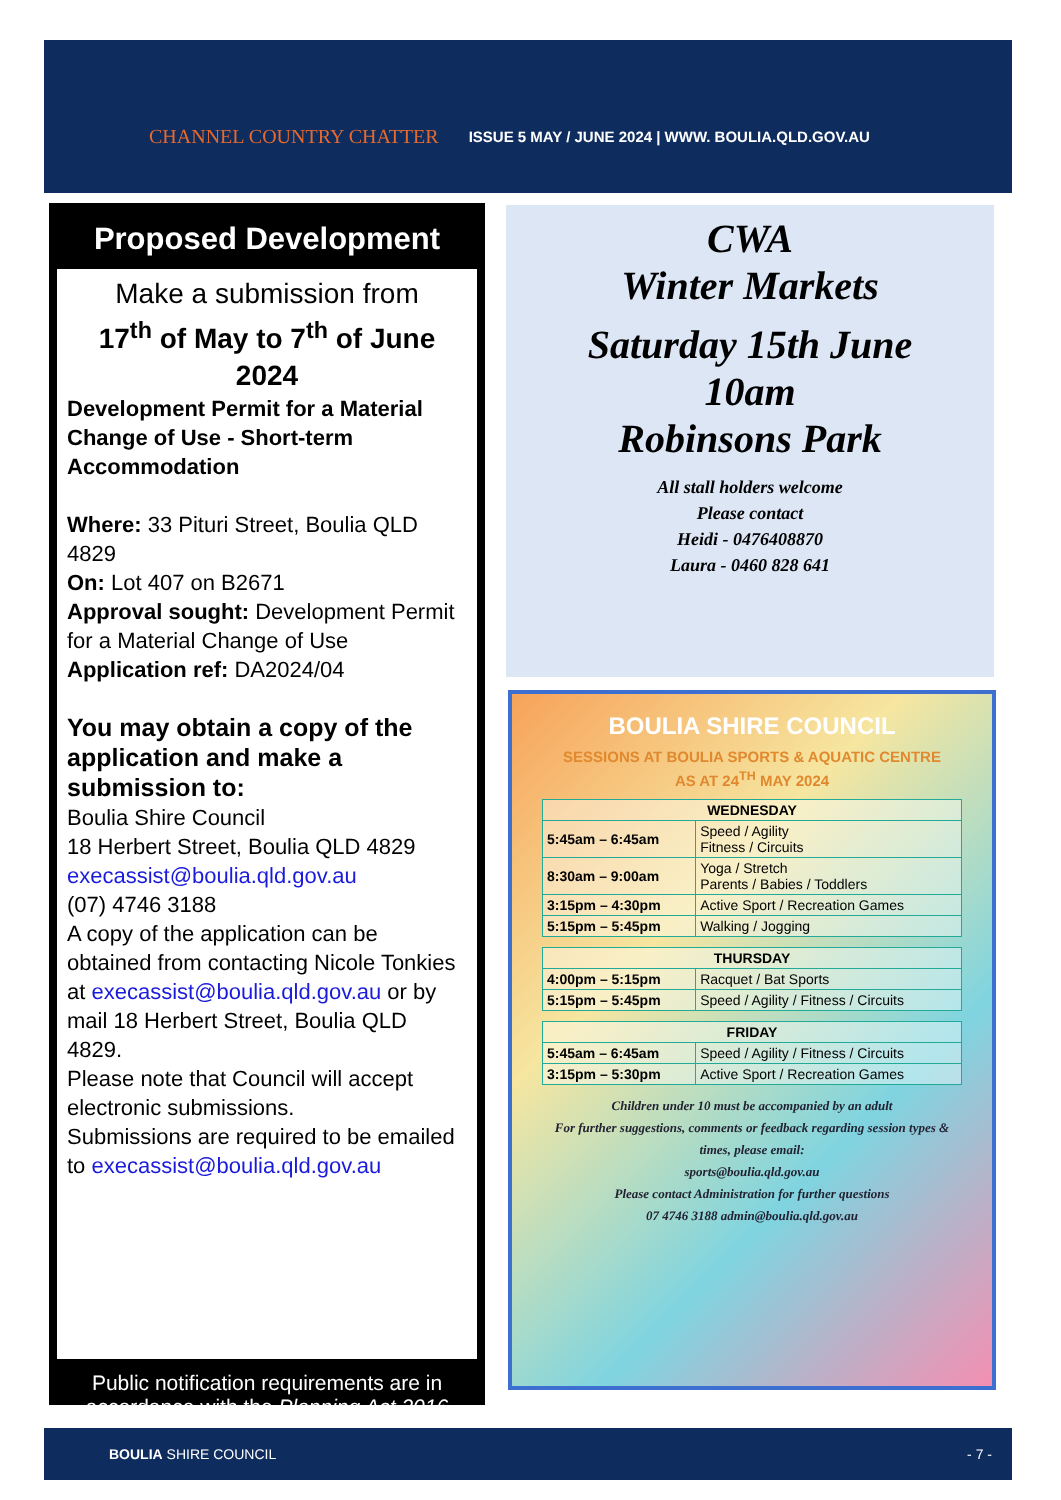CHANNEL COUNTRY CHATTER
ISSUE 5 MAY / JUNE 2024 | WWW. BOULIA.QLD.GOV.AU
Proposed Development
Make a submission from
17<sup>th</sup> of May to 7<sup>th</sup> of June 2024
Development Permit for a Material Change of Use - Short-term Accommodation
Where: 33 Pituri Street, Boulia QLD 4829
On: Lot 407 on B2671
Approval sought: Development Permit for a Material Change of Use
Application ref: DA2024/04
You may obtain a copy of the application and make a submission to:
Boulia Shire Council
18 Herbert Street, Boulia QLD 4829
execassist@boulia.qld.gov.au
(07) 4746 3188
A copy of the application can be obtained from contacting Nicole Tonkies at execassist@boulia.qld.gov.au or by mail 18 Herbert Street, Boulia QLD 4829.
Please note that Council will accept electronic submissions.
Submissions are required to be emailed to execassist@boulia.qld.gov.au
Public notification requirements are in accordance with the Planning Act 2016
CWA
Winter Markets
Saturday 15th June
10am
Robinsons Park
All stall holders welcome
Please contact
Heidi - 0476408870
Laura - 0460 828 641
BOULIA SHIRE COUNCIL
SESSIONS AT BOULIA SPORTS & AQUATIC CENTRE
AS AT 24<sup>TH</sup> MAY 2024
| WEDNESDAY | |
| --- | --- |
| 5:45am – 6:45am | Speed / Agility Fitness / Circuits |
| 8:30am – 9:00am | Yoga / Stretch Parents / Babies / Toddlers |
| 3:15pm – 4:30pm | Active Sport / Recreation Games |
| 5:15pm – 5:45pm | Walking / Jogging |
| THURSDAY | |
| --- | --- |
| 4:00pm – 5:15pm | Racquet / Bat Sports |
| 5:15pm – 5:45pm | Speed / Agility / Fitness / Circuits |
| FRIDAY | |
| --- | --- |
| 5:45am – 6:45am | Speed / Agility / Fitness / Circuits |
| 3:15pm – 5:30pm | Active Sport / Recreation Games |
Children under 10 must be accompanied by an adult
For further suggestions, comments or feedback regarding session types & times, please email:
sports@boulia.qld.gov.au
Please contact Administration for further questions
07 4746 3188 admin@boulia.qld.gov.au
BOULIA SHIRE COUNCIL - 7 -